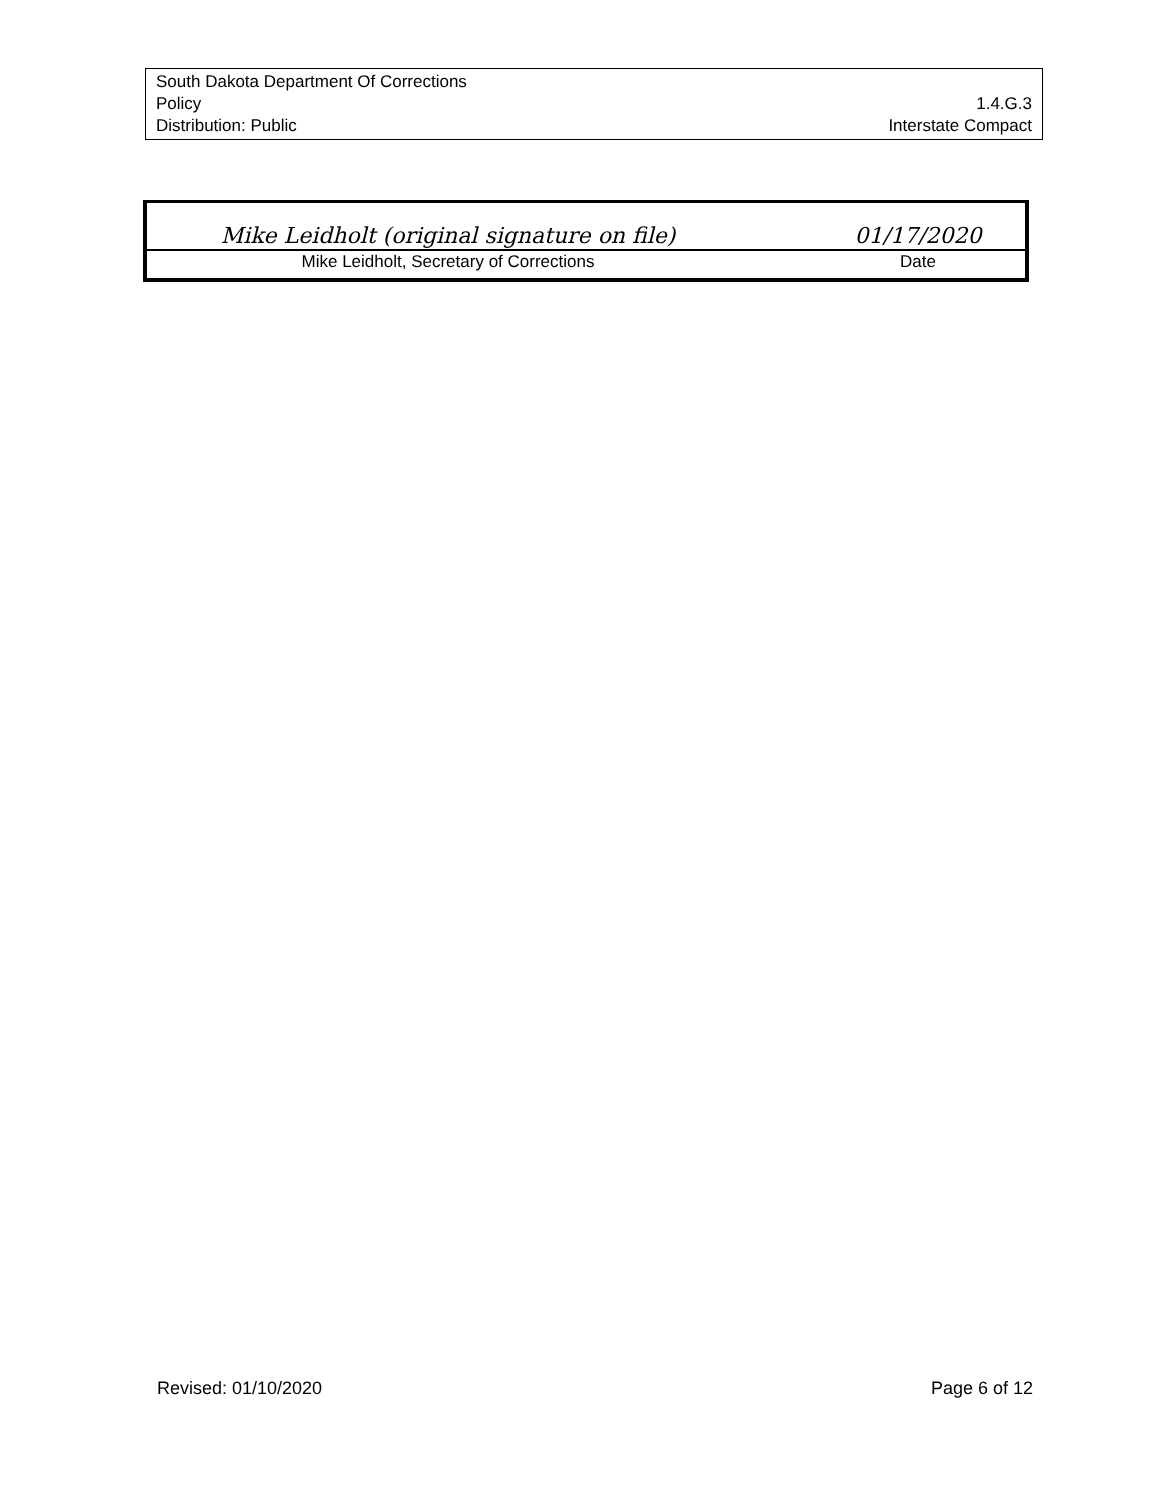South Dakota Department Of Corrections
Policy 1.4.G.3
Distribution: Public Interstate Compact
| Mike Leidholt (original signature on file) | | 01/17/2020 |
| Mike Leidholt, Secretary of Corrections | | Date |
Revised: 01/10/2020 Page 6 of 12